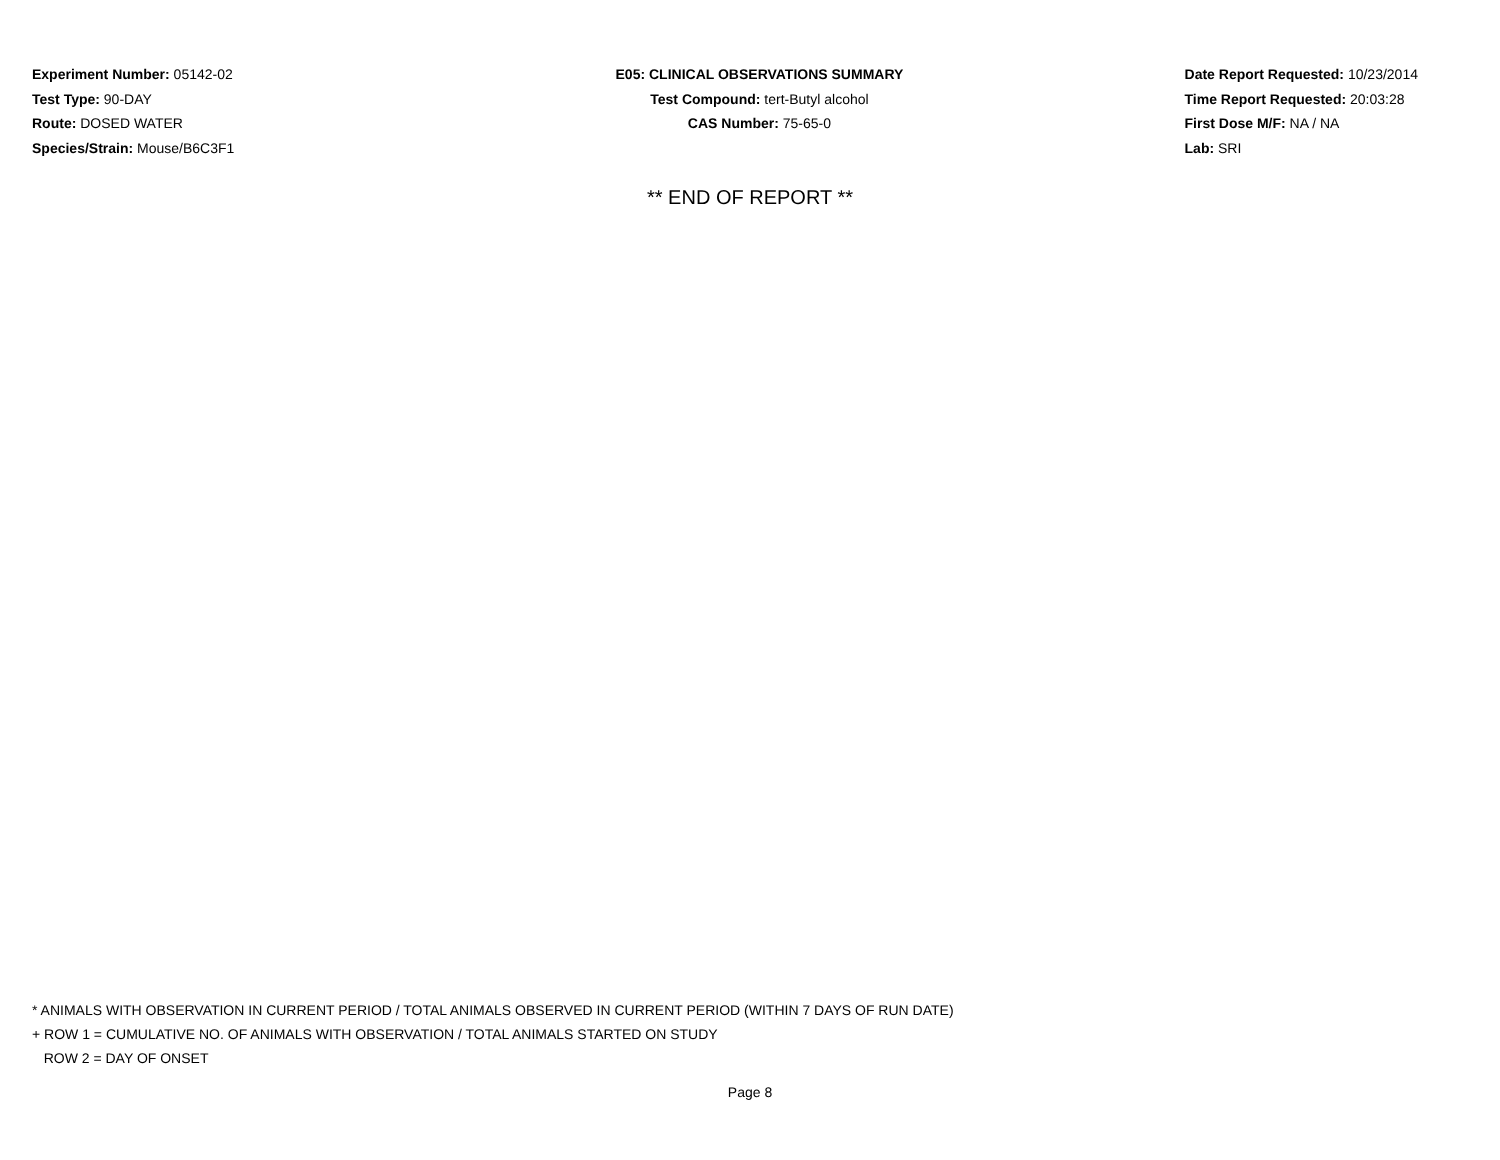Experiment Number: 05142-02
Test Type: 90-DAY
Route: DOSED WATER
Species/Strain: Mouse/B6C3F1
E05: CLINICAL OBSERVATIONS SUMMARY
Test Compound: tert-Butyl alcohol
CAS Number: 75-65-0
Date Report Requested: 10/23/2014
Time Report Requested: 20:03:28
First Dose M/F: NA / NA
Lab: SRI
** END OF REPORT **
* ANIMALS WITH OBSERVATION IN CURRENT PERIOD / TOTAL ANIMALS OBSERVED IN CURRENT PERIOD (WITHIN 7 DAYS OF RUN DATE)
+ ROW 1 = CUMULATIVE NO. OF ANIMALS WITH OBSERVATION / TOTAL ANIMALS STARTED ON STUDY
ROW 2 = DAY OF ONSET
Page 8